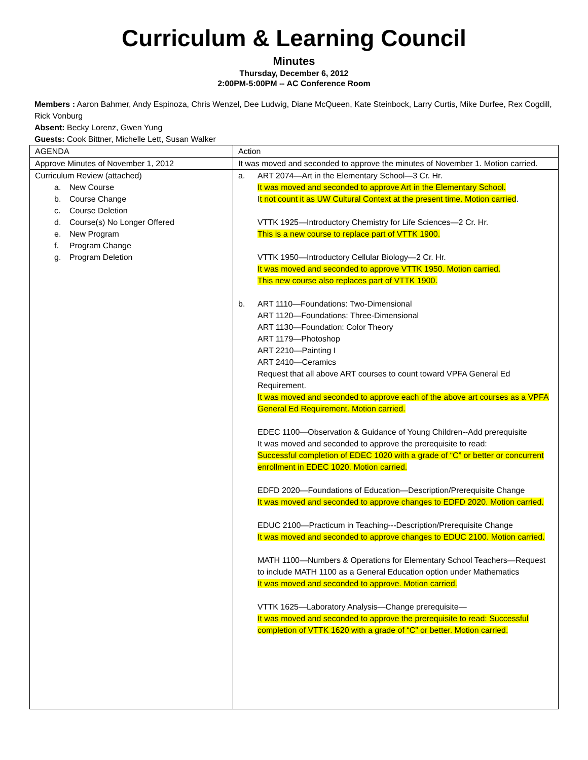Curriculum & Learning Council
Minutes
Thursday, December 6, 2012
2:00PM-5:00PM -- AC Conference Room
Members : Aaron Bahmer, Andy Espinoza, Chris Wenzel, Dee Ludwig, Diane McQueen, Kate Steinbock, Larry Curtis, Mike Durfee, Rex Cogdill, Rick Vonburg
Absent: Becky Lorenz, Gwen Yung
Guests: Cook Bittner, Michelle Lett, Susan Walker
| AGENDA | Action |
| Approve Minutes of November 1, 2012 | It was moved and seconded to approve the minutes of November 1. Motion carried. |
| Curriculum Review (attached) a. New Course b. Course Change c. Course Deletion d. Course(s) No Longer Offered e. New Program f. Program Change g. Program Deletion | a. ART 2074—Art in the Elementary School—3 Cr. Hr. It was moved and seconded to approve Art in the Elementary School. I t not count it as UW Cultural Context at the present time. Motion carried . VTTK 1925—Introductory Chemistry for Life Sciences—2 Cr. Hr. This is a new course to replace part of VTTK 1900. VTTK 1950—Introductory Cellular Biology—2 Cr. Hr. It was moved and seconded to approve VTTK 1950. Motion carried. This new course also replaces part of VTTK 1900. b. ART 1110—Foundations: Two-Dimensional ART 1120—Foundations: Three-Dimensional ART 1130—Foundation: Color Theory ART 1179—Photoshop ART 2210—Painting I ART 2410—Ceramics Request that all above ART courses to count toward VPFA General Ed Requirement. It was moved and seconded to approve each of the above art courses as a VPFA General Ed Requirement. Motion carried. EDEC 1100—Observation & Guidance of Young Children--Add prerequisite It was moved and seconded to approve the prerequisite to read: Successful completion of EDEC 1020 with a grade of “C” or better or concurrent enrollment in EDEC 1020. Motion carried. EDFD 2020—Foundations of Education—Description/Prerequisite Change It was moved and seconded to approve changes to EDFD 2020. Motion carried. EDUC 2100—Practicum in Teaching---Description/Prerequisite Change It was moved and seconded to approve changes to EDUC 2100. Motion carried. MATH 1100—Numbers & Operations for Elementary School Teachers—Request to include MATH 1100 as a General Education option under Mathematics It was moved and seconded to approve. Motion carried. VTTK 1625—Laboratory Analysis—Change prerequisite— It was moved and seconded to approve the prerequisite to read: Successful completion of VTTK 1620 with a grade of “C” or better. Motion carried. |